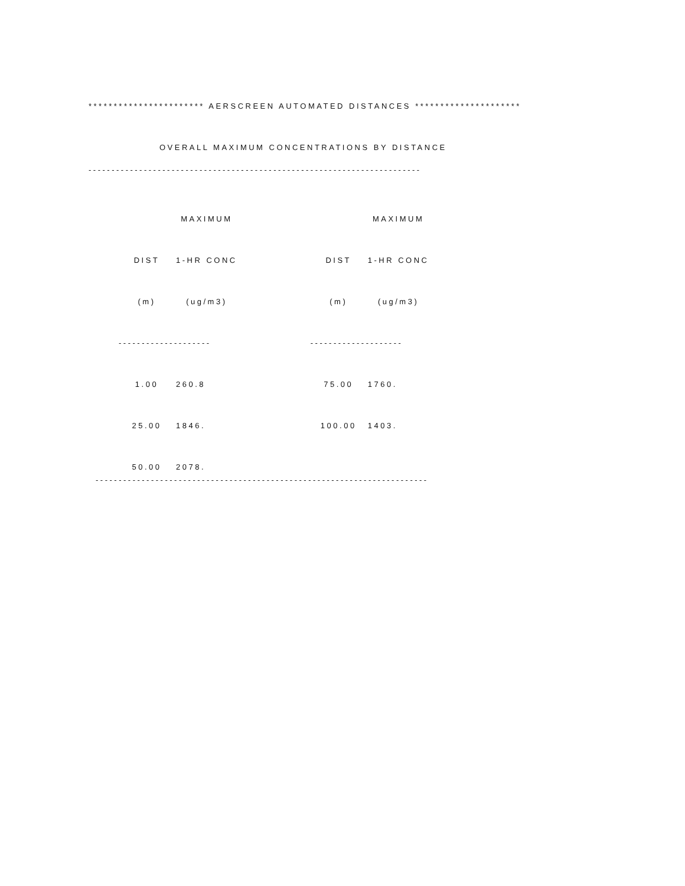*********************** AERSCREEN AUTOMATED DISTANCES *********************
OVERALL MAXIMUM CONCENTRATIONS BY DISTANCE
------------------------------------------------------------------------
| | MAXIMUM | | | MAXIMUM |
| --- | --- | --- | --- | --- |
| DIST | 1-HR CONC | | DIST | 1-HR CONC |
| (m) | (ug/m3) | | (m) | (ug/m3) |
| -------------------- | | | -------------------- | |
| 1.00 | 260.8 | | 75.00 | 1760. |
| 25.00 | 1846. | | 100.00 | 1403. |
| 50.00 | 2078. | | | |
------------------------------------------------------------------------